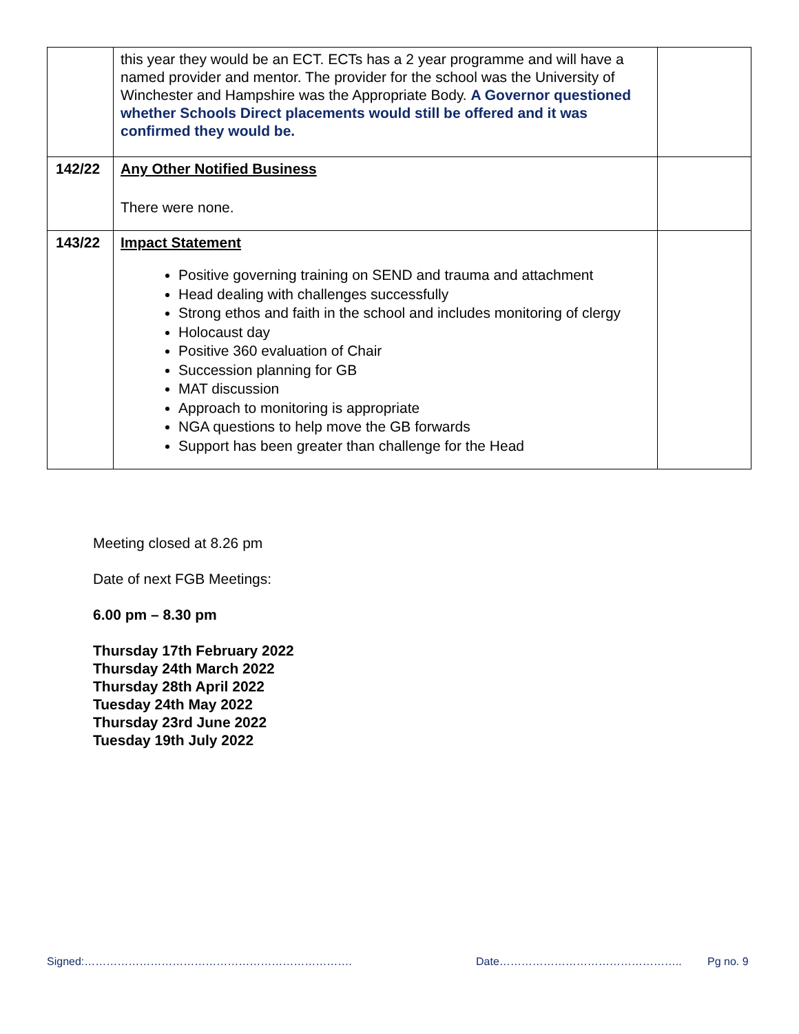| | this year they would be an ECT. ECTs has a 2 year programme and will have a named provider and mentor. The provider for the school was the University of Winchester and Hampshire was the Appropriate Body. A Governor questioned whether Schools Direct placements would still be offered and it was confirmed they would be. | |
| 142/22 | Any Other Notified Business There were none. | |
| 143/22 | Impact Statement Positive governing training on SEND and trauma and attachment Head dealing with challenges successfully Strong ethos and faith in the school and includes monitoring of clergy Holocaust day Positive 360 evaluation of Chair Succession planning for GB MAT discussion Approach to monitoring is appropriate NGA questions to help move the GB forwards Support has been greater than challenge for the Head | |
Meeting closed at 8.26 pm
Date of next FGB Meetings:
6.00 pm – 8.30 pm
Thursday 17th February 2022
Thursday 24th March 2022
Thursday 28th April 2022
Tuesday 24th May 2022
Thursday 23rd June 2022
Tuesday 19th July 2022
Signed:………………………………………………………………. Date………………………………………….. Pg no. 9